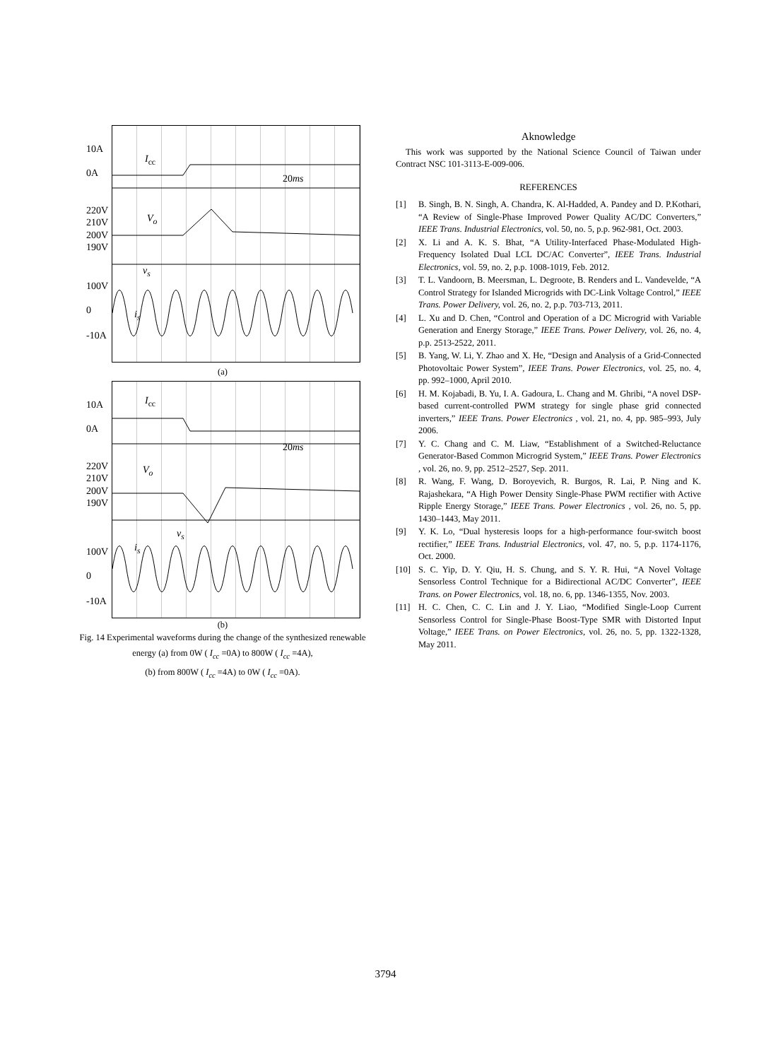10A
0A
220V
210V
200V
190V
100V
0
-10A
I<sub>cc</sub>
20ms
V<sub>o</sub>
v<sub>s</sub>
i<sub>s</sub>
(a)
10A
0A
220V
210V
200V
190V
100V
0
-10A
I<sub>cc</sub>
20ms
V<sub>o</sub>
v<sub>s</sub>
i<sub>s</sub>
(b)
Fig. 14 Experimental waveforms during the change of the synthesized renewable energy (a) from 0W ( I<sub>cc</sub> =0A) to 800W ( I<sub>cc</sub> =4A),
(b) from 800W ( I<sub>cc</sub> =4A) to 0W ( I<sub>cc</sub> =0A).
Aknowledge
This work was supported by the National Science Council of Taiwan under Contract NSC 101-3113-E-009-006.
REFERENCES
[1] B. Singh, B. N. Singh, A. Chandra, K. Al-Hadded, A. Pandey and D. P.Kothari, “A Review of Single-Phase Improved Power Quality AC/DC Converters,” IEEE Trans. Industrial Electronics, vol. 50, no. 5, p.p. 962-981, Oct. 2003.
[2] X. Li and A. K. S. Bhat, “A Utility-Interfaced Phase-Modulated High-Frequency Isolated Dual LCL DC/AC Converter”, IEEE Trans. Industrial Electronics, vol. 59, no. 2, p.p. 1008-1019, Feb. 2012.
[3] T. L. Vandoorn, B. Meersman, L. Degroote, B. Renders and L. Vandevelde, “A Control Strategy for Islanded Microgrids with DC-Link Voltage Control,” IEEE Trans. Power Delivery, vol. 26, no. 2, p.p. 703-713, 2011.
[4] L. Xu and D. Chen, “Control and Operation of a DC Microgrid with Variable Generation and Energy Storage,” IEEE Trans. Power Delivery, vol. 26, no. 4, p.p. 2513-2522, 2011.
[5] B. Yang, W. Li, Y. Zhao and X. He, “Design and Analysis of a Grid-Connected Photovoltaic Power System”, IEEE Trans. Power Electronics, vol. 25, no. 4, pp. 992–1000, April 2010.
[6] H. M. Kojabadi, B. Yu, I. A. Gadoura, L. Chang and M. Ghribi, “A novel DSP-based current-controlled PWM strategy for single phase grid connected inverters,” IEEE Trans. Power Electronics , vol. 21, no. 4, pp. 985–993, July 2006.
[7] Y. C. Chang and C. M. Liaw, “Establishment of a Switched-Reluctance Generator-Based Common Microgrid System,” IEEE Trans. Power Electronics , vol. 26, no. 9, pp. 2512–2527, Sep. 2011.
[8] R. Wang, F. Wang, D. Boroyevich, R. Burgos, R. Lai, P. Ning and K. Rajashekara, “A High Power Density Single-Phase PWM rectifier with Active Ripple Energy Storage,” IEEE Trans. Power Electronics , vol. 26, no. 5, pp. 1430–1443, May 2011.
[9] Y. K. Lo, “Dual hysteresis loops for a high-performance four-switch boost rectifier,” IEEE Trans. Industrial Electronics, vol. 47, no. 5, p.p. 1174-1176, Oct. 2000.
[10] S. C. Yip, D. Y. Qiu, H. S. Chung, and S. Y. R. Hui, “A Novel Voltage Sensorless Control Technique for a Bidirectional AC/DC Converter”, IEEE Trans. on Power Electronics, vol. 18, no. 6, pp. 1346-1355, Nov. 2003.
[11] H. C. Chen, C. C. Lin and J. Y. Liao, “Modified Single-Loop Current Sensorless Control for Single-Phase Boost-Type SMR with Distorted Input Voltage,” IEEE Trans. on Power Electronics, vol. 26, no. 5, pp. 1322-1328, May 2011.
3794